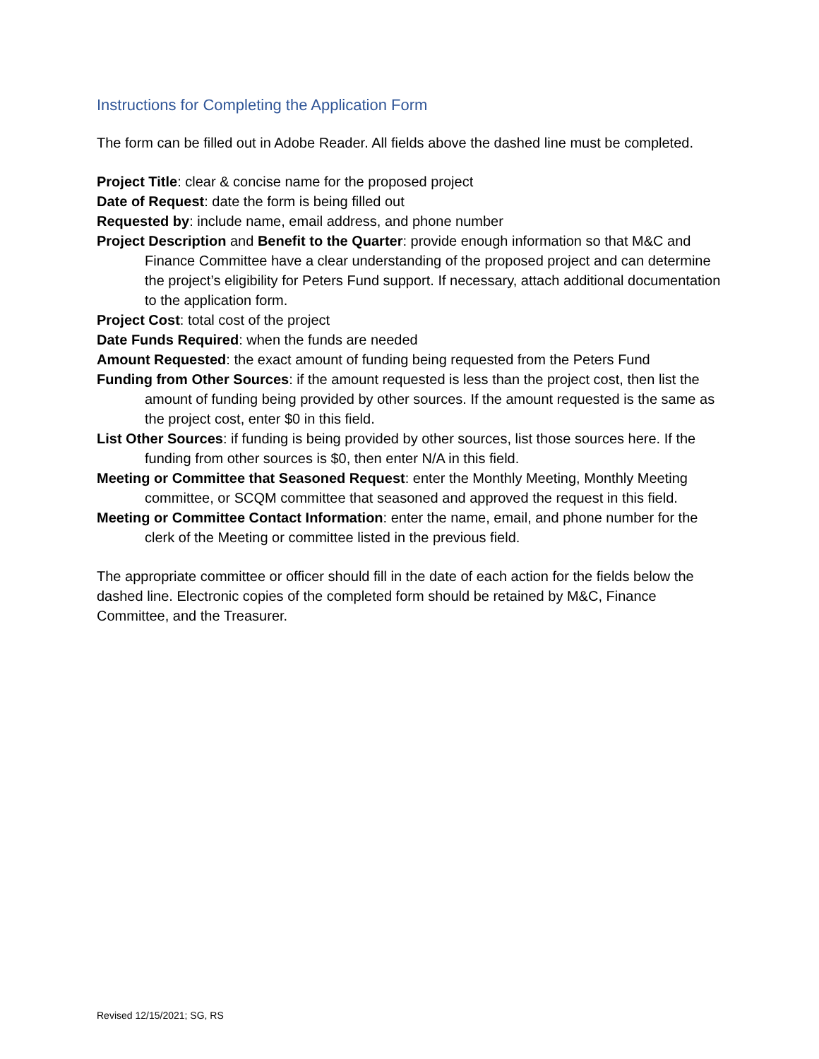Instructions for Completing the Application Form
The form can be filled out in Adobe Reader. All fields above the dashed line must be completed.
Project Title: clear & concise name for the proposed project
Date of Request: date the form is being filled out
Requested by: include name, email address, and phone number
Project Description and Benefit to the Quarter: provide enough information so that M&C and Finance Committee have a clear understanding of the proposed project and can determine the project’s eligibility for Peters Fund support. If necessary, attach additional documentation to the application form.
Project Cost: total cost of the project
Date Funds Required: when the funds are needed
Amount Requested: the exact amount of funding being requested from the Peters Fund
Funding from Other Sources: if the amount requested is less than the project cost, then list the amount of funding being provided by other sources. If the amount requested is the same as the project cost, enter $0 in this field.
List Other Sources: if funding is being provided by other sources, list those sources here. If the funding from other sources is $0, then enter N/A in this field.
Meeting or Committee that Seasoned Request: enter the Monthly Meeting, Monthly Meeting committee, or SCQM committee that seasoned and approved the request in this field.
Meeting or Committee Contact Information: enter the name, email, and phone number for the clerk of the Meeting or committee listed in the previous field.
The appropriate committee or officer should fill in the date of each action for the fields below the dashed line. Electronic copies of the completed form should be retained by M&C, Finance Committee, and the Treasurer.
Revised 12/15/2021; SG, RS